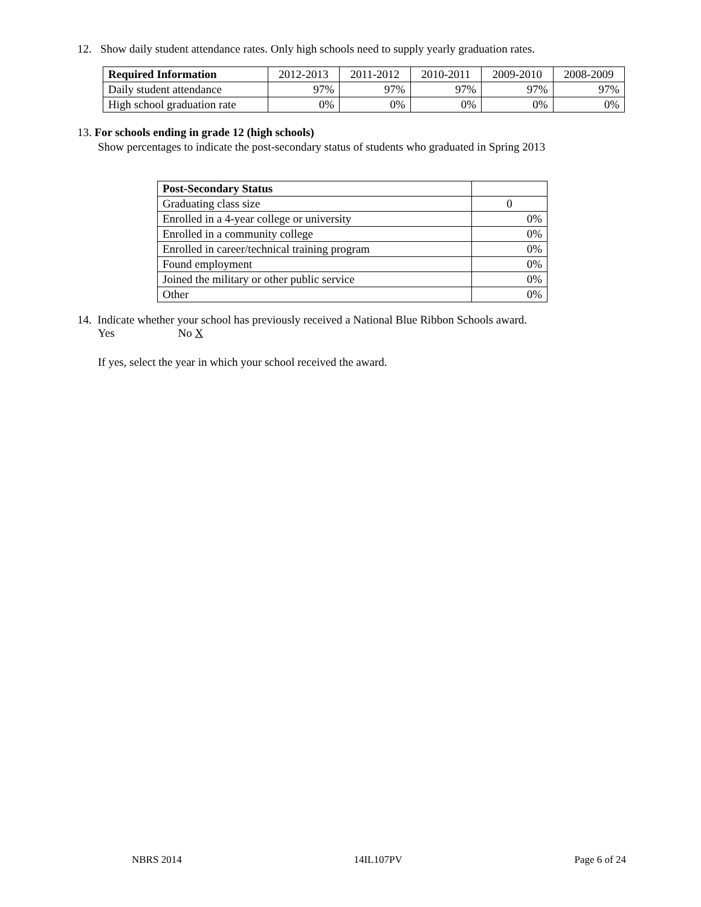12. Show daily student attendance rates. Only high schools need to supply yearly graduation rates.
| Required Information | 2012-2013 | 2011-2012 | 2010-2011 | 2009-2010 | 2008-2009 |
| --- | --- | --- | --- | --- | --- |
| Daily student attendance | 97% | 97% | 97% | 97% | 97% |
| High school graduation rate | 0% | 0% | 0% | 0% | 0% |
13. For schools ending in grade 12 (high schools)
Show percentages to indicate the post-secondary status of students who graduated in Spring 2013
| Post-Secondary Status | |
| Graduating class size | 0 |
| Enrolled in a 4-year college or university | 0% |
| Enrolled in a community college | 0% |
| Enrolled in career/technical training program | 0% |
| Found employment | 0% |
| Joined the military or other public service | 0% |
| Other | 0% |
14. Indicate whether your school has previously received a National Blue Ribbon Schools award.
Yes No X
If yes, select the year in which your school received the award.
NBRS 2014 14IL107PV Page 6 of 24